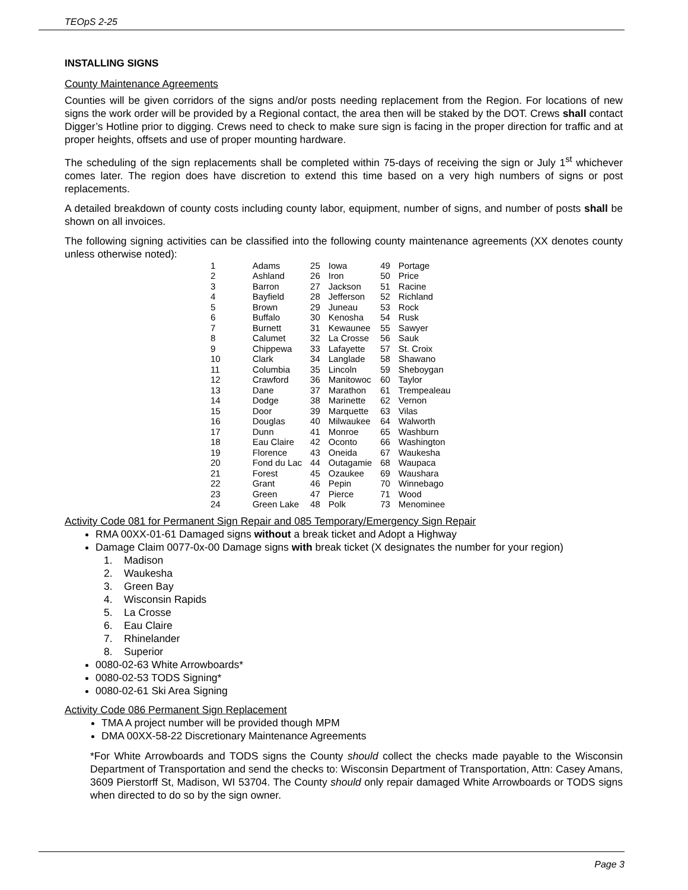TEOpS 2-25
INSTALLING SIGNS
County Maintenance Agreements
Counties will be given corridors of the signs and/or posts needing replacement from the Region. For locations of new signs the work order will be provided by a Regional contact, the area then will be staked by the DOT. Crews shall contact Digger’s Hotline prior to digging. Crews need to check to make sure sign is facing in the proper direction for traffic and at proper heights, offsets and use of proper mounting hardware.
The scheduling of the sign replacements shall be completed within 75-days of receiving the sign or July 1<sup>st</sup> whichever comes later. The region does have discretion to extend this time based on a very high numbers of signs or post replacements.
A detailed breakdown of county costs including county labor, equipment, number of signs, and number of posts shall be shown on all invoices.
The following signing activities can be classified into the following county maintenance agreements (XX denotes county unless otherwise noted):
| 1 | Adams | 25 | Iowa | 49 | Portage |
| 2 | Ashland | 26 | Iron | 50 | Price |
| 3 | Barron | 27 | Jackson | 51 | Racine |
| 4 | Bayfield | 28 | Jefferson | 52 | Richland |
| 5 | Brown | 29 | Juneau | 53 | Rock |
| 6 | Buffalo | 30 | Kenosha | 54 | Rusk |
| 7 | Burnett | 31 | Kewaunee | 55 | Sawyer |
| 8 | Calumet | 32 | La Crosse | 56 | Sauk |
| 9 | Chippewa | 33 | Lafayette | 57 | St. Croix |
| 10 | Clark | 34 | Langlade | 58 | Shawano |
| 11 | Columbia | 35 | Lincoln | 59 | Sheboygan |
| 12 | Crawford | 36 | Manitowoc | 60 | Taylor |
| 13 | Dane | 37 | Marathon | 61 | Trempealeau |
| 14 | Dodge | 38 | Marinette | 62 | Vernon |
| 15 | Door | 39 | Marquette | 63 | Vilas |
| 16 | Douglas | 40 | Milwaukee | 64 | Walworth |
| 17 | Dunn | 41 | Monroe | 65 | Washburn |
| 18 | Eau Claire | 42 | Oconto | 66 | Washington |
| 19 | Florence | 43 | Oneida | 67 | Waukesha |
| 20 | Fond du Lac | 44 | Outagamie | 68 | Waupaca |
| 21 | Forest | 45 | Ozaukee | 69 | Waushara |
| 22 | Grant | 46 | Pepin | 70 | Winnebago |
| 23 | Green | 47 | Pierce | 71 | Wood |
| 24 | Green Lake | 48 | Polk | 73 | Menominee |
Activity Code 081 for Permanent Sign Repair and 085 Temporary/Emergency Sign Repair
RMA 00XX-01-61 Damaged signs without a break ticket and Adopt a Highway
Damage Claim 0077-0x-00 Damage signs with break ticket (X designates the number for your region)
1. Madison
2. Waukesha
3. Green Bay
4. Wisconsin Rapids
5. La Crosse
6. Eau Claire
7. Rhinelander
8. Superior
0080-02-63 White Arrowboards*
0080-02-53 TODS Signing*
0080-02-61 Ski Area Signing
Activity Code 086 Permanent Sign Replacement
TMA A project number will be provided though MPM
DMA 00XX-58-22 Discretionary Maintenance Agreements
*For White Arrowboards and TODS signs the County should collect the checks made payable to the Wisconsin Department of Transportation and send the checks to: Wisconsin Department of Transportation, Attn: Casey Amans, 3609 Pierstorff St, Madison, WI 53704. The County should only repair damaged White Arrowboards or TODS signs when directed to do so by the sign owner.
Page 3